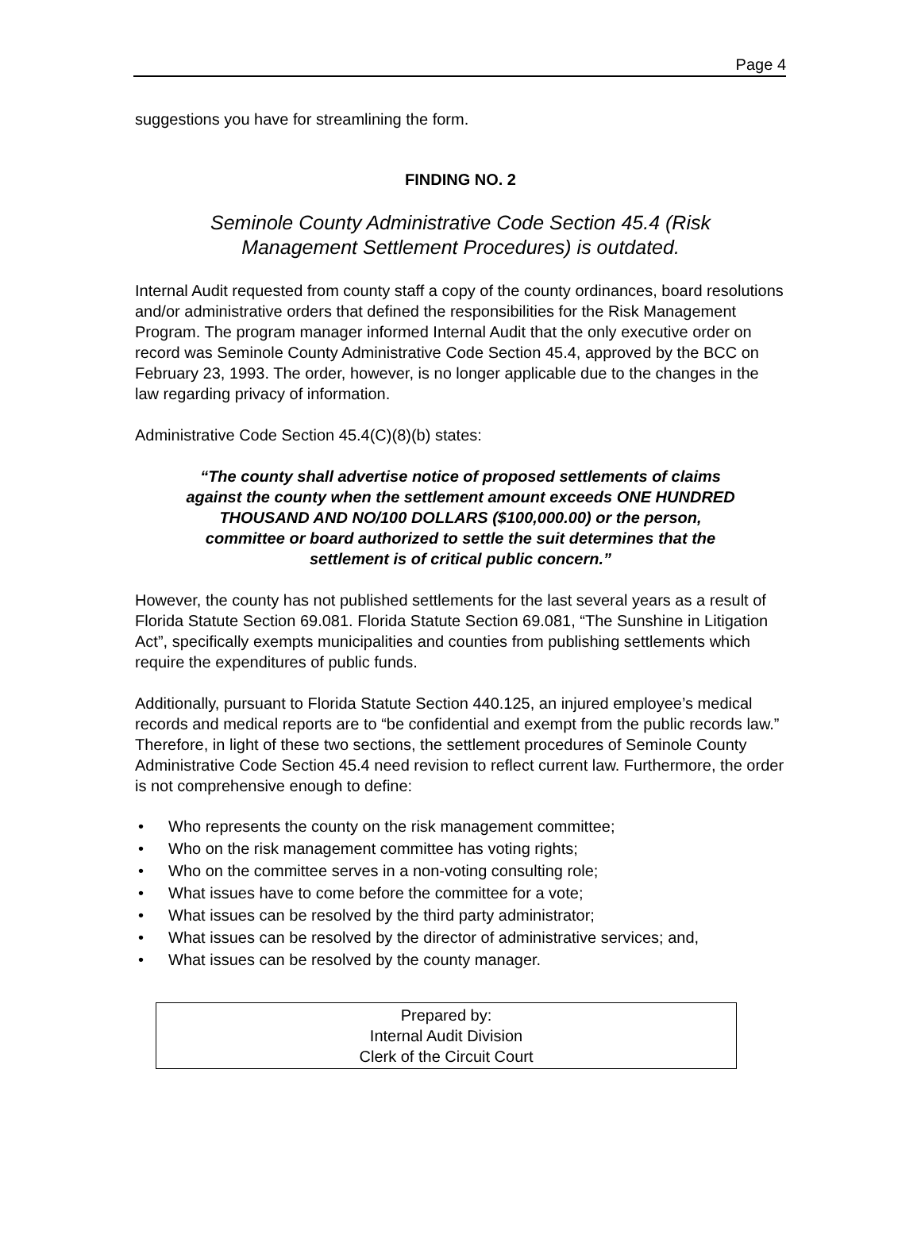Page 4
suggestions you have for streamlining the form.
FINDING NO. 2
Seminole County Administrative Code Section 45.4 (Risk Management Settlement Procedures) is outdated.
Internal Audit requested from county staff a copy of the county ordinances, board resolutions and/or administrative orders that defined the responsibilities for the Risk Management Program. The program manager informed Internal Audit that the only executive order on record was Seminole County Administrative Code Section 45.4, approved by the BCC on February 23, 1993. The order, however, is no longer applicable due to the changes in the law regarding privacy of information.
Administrative Code Section 45.4(C)(8)(b) states:
“The county shall advertise notice of proposed settlements of claims against the county when the settlement amount exceeds ONE HUNDRED THOUSAND AND NO/100 DOLLARS ($100,000.00) or the person, committee or board authorized to settle the suit determines that the settlement is of critical public concern.”
However, the county has not published settlements for the last several years as a result of Florida Statute Section 69.081. Florida Statute Section 69.081, “The Sunshine in Litigation Act”, specifically exempts municipalities and counties from publishing settlements which require the expenditures of public funds.
Additionally, pursuant to Florida Statute Section 440.125, an injured employee’s medical records and medical reports are to “be confidential and exempt from the public records law.” Therefore, in light of these two sections, the settlement procedures of Seminole County Administrative Code Section 45.4 need revision to reflect current law. Furthermore, the order is not comprehensive enough to define:
• Who represents the county on the risk management committee;
• Who on the risk management committee has voting rights;
• Who on the committee serves in a non-voting consulting role;
• What issues have to come before the committee for a vote;
• What issues can be resolved by the third party administrator;
• What issues can be resolved by the director of administrative services; and,
• What issues can be resolved by the county manager.
Prepared by:
Internal Audit Division
Clerk of the Circuit Court